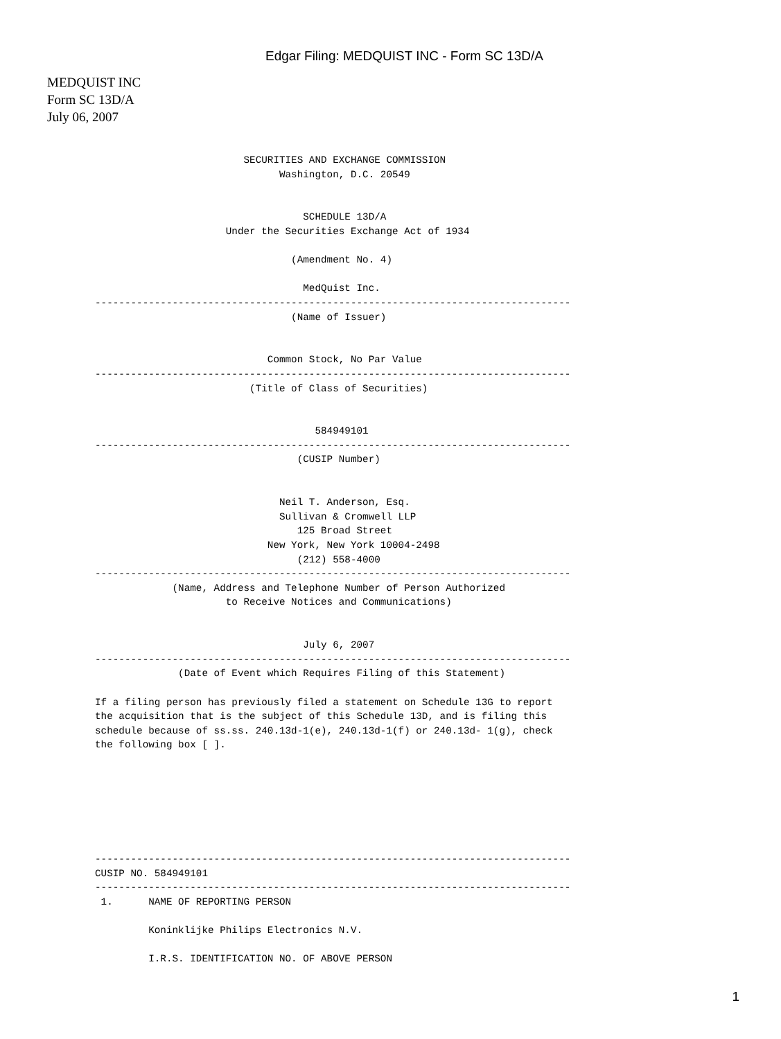Edgar Filing: MEDQUIST INC - Form SC 13D/A
MEDQUIST INC
Form SC 13D/A
July 06, 2007
                         SECURITIES AND EXCHANGE COMMISSION
                               Washington, D.C. 20549


                                   SCHEDULE 13D/A
                      Under the Securities Exchange Act of 1934

                                 (Amendment No. 4)

                                   MedQuist Inc.
--------------------------------------------------------------------------------
                                 (Name of Issuer)


                             Common Stock, No Par Value
--------------------------------------------------------------------------------
                          (Title of Class of Securities)


                                     584949101
--------------------------------------------------------------------------------
                                  (CUSIP Number)


                               Neil T. Anderson, Esq.
                               Sullivan & Cromwell LLP
                                  125 Broad Street
                             New York, New York 10004-2498
                                  (212) 558-4000
--------------------------------------------------------------------------------
             (Name, Address and Telephone Number of Person Authorized
                      to Receive Notices and Communications)


                                   July 6, 2007
--------------------------------------------------------------------------------
              (Date of Event which Requires Filing of this Statement)

If a filing person has previously filed a statement on Schedule 13G to report
the acquisition that is the subject of this Schedule 13D, and is filing this
schedule because of ss.ss. 240.13d-1(e), 240.13d-1(f) or 240.13d- 1(g), check
the following box [ ].







--------------------------------------------------------------------------------
CUSIP NO. 584949101
--------------------------------------------------------------------------------
 1.      NAME OF REPORTING PERSON

         Koninklijke Philips Electronics N.V.

         I.R.S. IDENTIFICATION NO. OF ABOVE PERSON
1